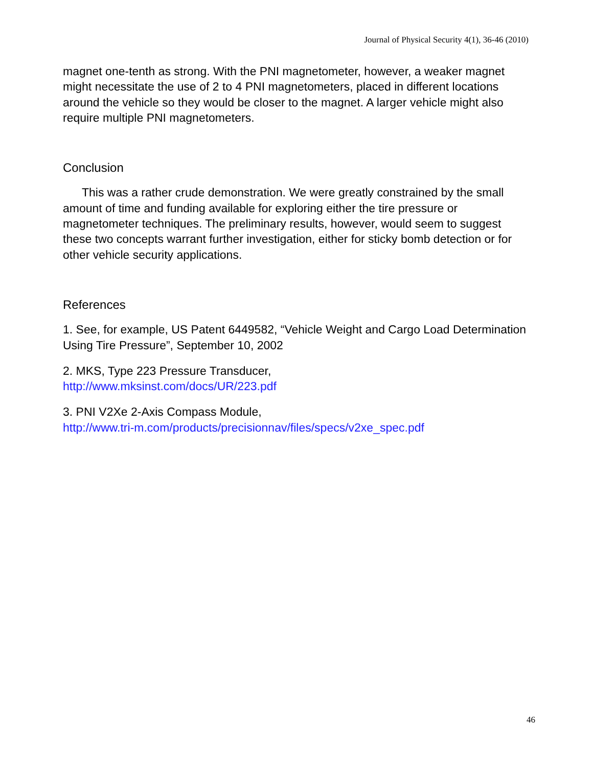Journal of Physical Security 4(1), 36-46 (2010)
magnet one-tenth as strong. With the PNI magnetometer, however, a weaker magnet might necessitate the use of 2 to 4 PNI magnetometers, placed in different locations around the vehicle so they would be closer to the magnet. A larger vehicle might also require multiple PNI magnetometers.
Conclusion
This was a rather crude demonstration. We were greatly constrained by the small amount of time and funding available for exploring either the tire pressure or magnetometer techniques. The preliminary results, however, would seem to suggest these two concepts warrant further investigation, either for sticky bomb detection or for other vehicle security applications.
References
1. See, for example, US Patent 6449582, “Vehicle Weight and Cargo Load Determination Using Tire Pressure”, September 10, 2002
2. MKS, Type 223 Pressure Transducer,
http://www.mksinst.com/docs/UR/223.pdf
3. PNI V2Xe 2-Axis Compass Module,
http://www.tri-m.com/products/precisionnav/files/specs/v2xe_spec.pdf
46